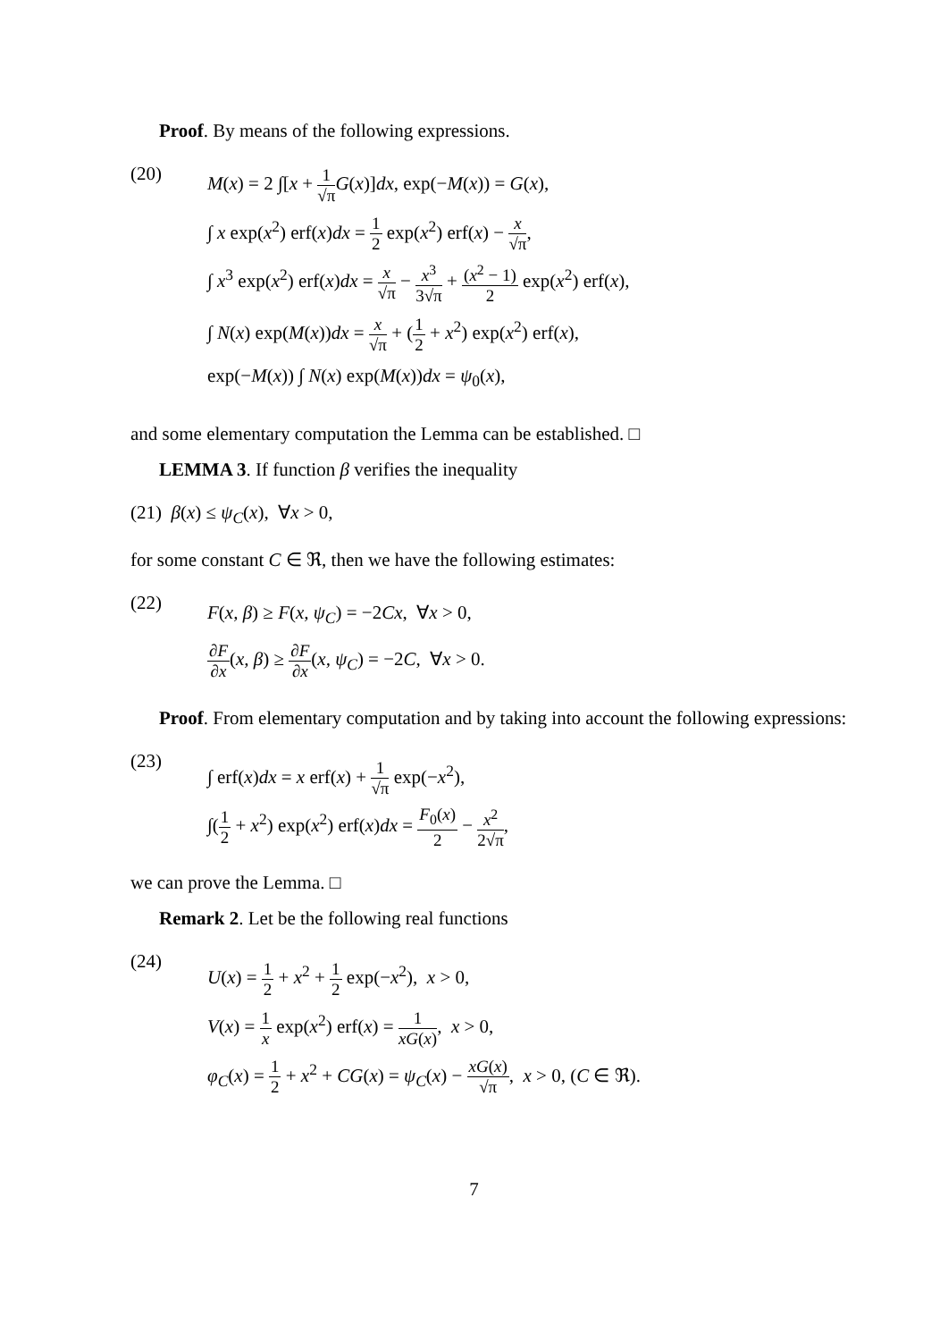Proof. By means of the following expressions.
(20)
M(x) = 2 ∫[x + 1 √π G(x)]dx, exp(−M(x)) = G(x),
∫ x exp(x<sup>2</sup>) erf(x)dx = 1 2 exp(x<sup>2</sup>) erf(x) − x √π,
∫ x<sup>3</sup> exp(x<sup>2</sup>) erf(x)dx = x √π − x<sup>3</sup> 3√π + (x<sup>2</sup> − 1) 2 exp(x<sup>2</sup>) erf(x),
∫ N(x) exp(M(x))dx = x √π + (1 2 + x<sup>2</sup>) exp(x<sup>2</sup>) erf(x),
exp(−M(x)) ∫ N(x) exp(M(x))dx = ψ<sub>0</sub>(x),
and some elementary computation the Lemma can be established. □
LEMMA 3. If function β verifies the inequality
(21) β(x) ≤ ψ<sub>C</sub>(x), ∀x > 0,
for some constant C ∈ ℜ, then we have the following estimates:
(22)
F(x, β) ≥ F(x, ψ<sub>C</sub>) = −2Cx, ∀x > 0,
∂F ∂x(x, β) ≥ ∂F ∂x(x, ψ<sub>C</sub>) = −2C, ∀x > 0.
Proof. From elementary computation and by taking into account the following expressions:
(23)
∫ erf(x)dx = x erf(x) + 1 √π exp(−x<sup>2</sup>),
∫(1 2 + x<sup>2</sup>) exp(x<sup>2</sup>) erf(x)dx = F<sub>0</sub>(x) 2 − x<sup>2</sup> 2√π,
we can prove the Lemma. □
Remark 2. Let be the following real functions
(24)
U(x) = 1 2 + x<sup>2</sup> + 1 2 exp(−x<sup>2</sup>), x > 0,
V(x) = 1 x exp(x<sup>2</sup>) erf(x) = 1 xG(x), x > 0,
φ<sub>C</sub>(x) = 1 2 + x<sup>2</sup> + CG(x) = ψ<sub>C</sub>(x) − xG(x) √π, x > 0, (C ∈ ℜ).
7